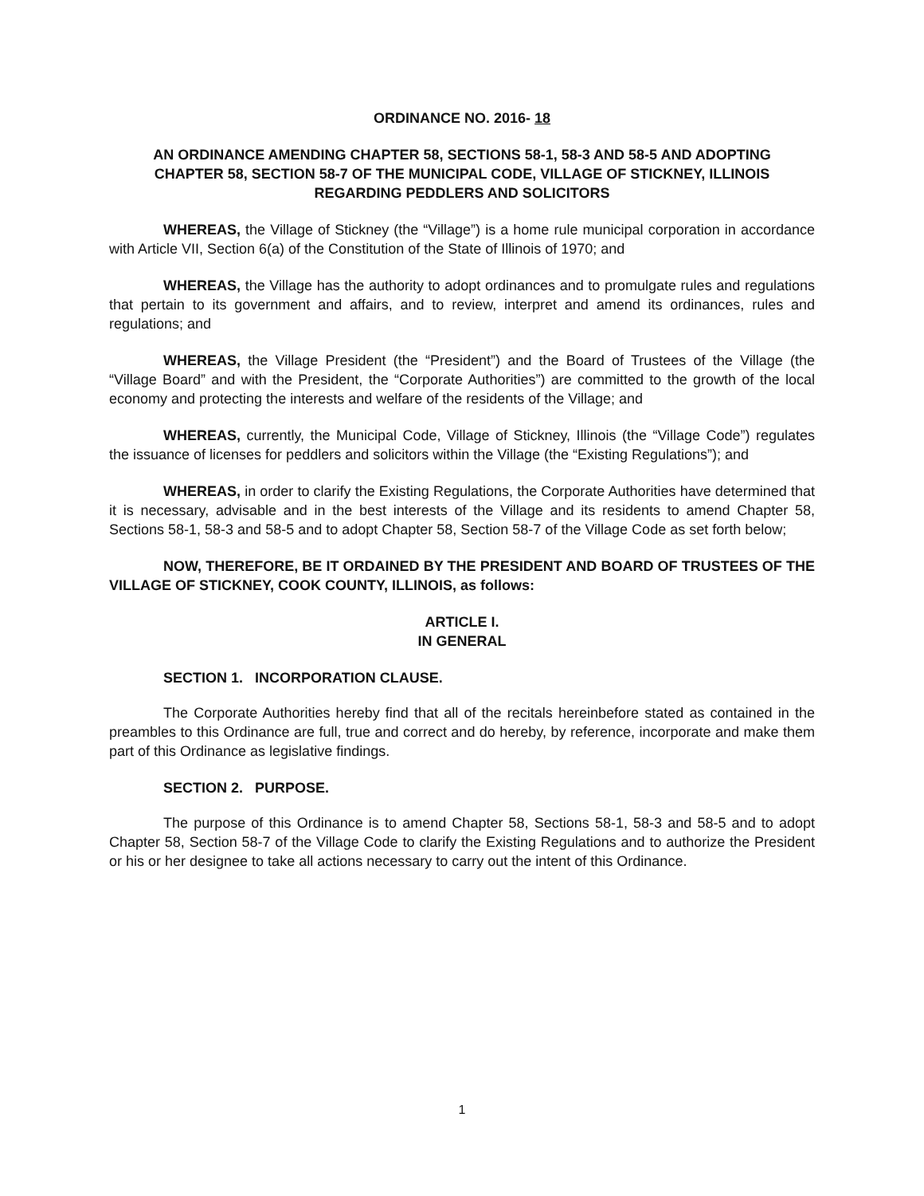ORDINANCE NO. 2016- 18
AN ORDINANCE AMENDING CHAPTER 58, SECTIONS 58-1, 58-3 AND 58-5 AND ADOPTING CHAPTER 58, SECTION 58-7 OF THE MUNICIPAL CODE, VILLAGE OF STICKNEY, ILLINOIS REGARDING PEDDLERS AND SOLICITORS
WHEREAS, the Village of Stickney (the “Village”) is a home rule municipal corporation in accordance with Article VII, Section 6(a) of the Constitution of the State of Illinois of 1970; and
WHEREAS, the Village has the authority to adopt ordinances and to promulgate rules and regulations that pertain to its government and affairs, and to review, interpret and amend its ordinances, rules and regulations; and
WHEREAS, the Village President (the “President”) and the Board of Trustees of the Village (the “Village Board” and with the President, the “Corporate Authorities”) are committed to the growth of the local economy and protecting the interests and welfare of the residents of the Village; and
WHEREAS, currently, the Municipal Code, Village of Stickney, Illinois (the “Village Code”) regulates the issuance of licenses for peddlers and solicitors within the Village (the “Existing Regulations”); and
WHEREAS, in order to clarify the Existing Regulations, the Corporate Authorities have determined that it is necessary, advisable and in the best interests of the Village and its residents to amend Chapter 58, Sections 58-1, 58-3 and 58-5 and to adopt Chapter 58, Section 58-7 of the Village Code as set forth below;
NOW, THEREFORE, BE IT ORDAINED BY THE PRESIDENT AND BOARD OF TRUSTEES OF THE VILLAGE OF STICKNEY, COOK COUNTY, ILLINOIS, as follows:
ARTICLE I.
IN GENERAL
SECTION 1. INCORPORATION CLAUSE.
The Corporate Authorities hereby find that all of the recitals hereinbefore stated as contained in the preambles to this Ordinance are full, true and correct and do hereby, by reference, incorporate and make them part of this Ordinance as legislative findings.
SECTION 2. PURPOSE.
The purpose of this Ordinance is to amend Chapter 58, Sections 58-1, 58-3 and 58-5 and to adopt Chapter 58, Section 58-7 of the Village Code to clarify the Existing Regulations and to authorize the President or his or her designee to take all actions necessary to carry out the intent of this Ordinance.
1